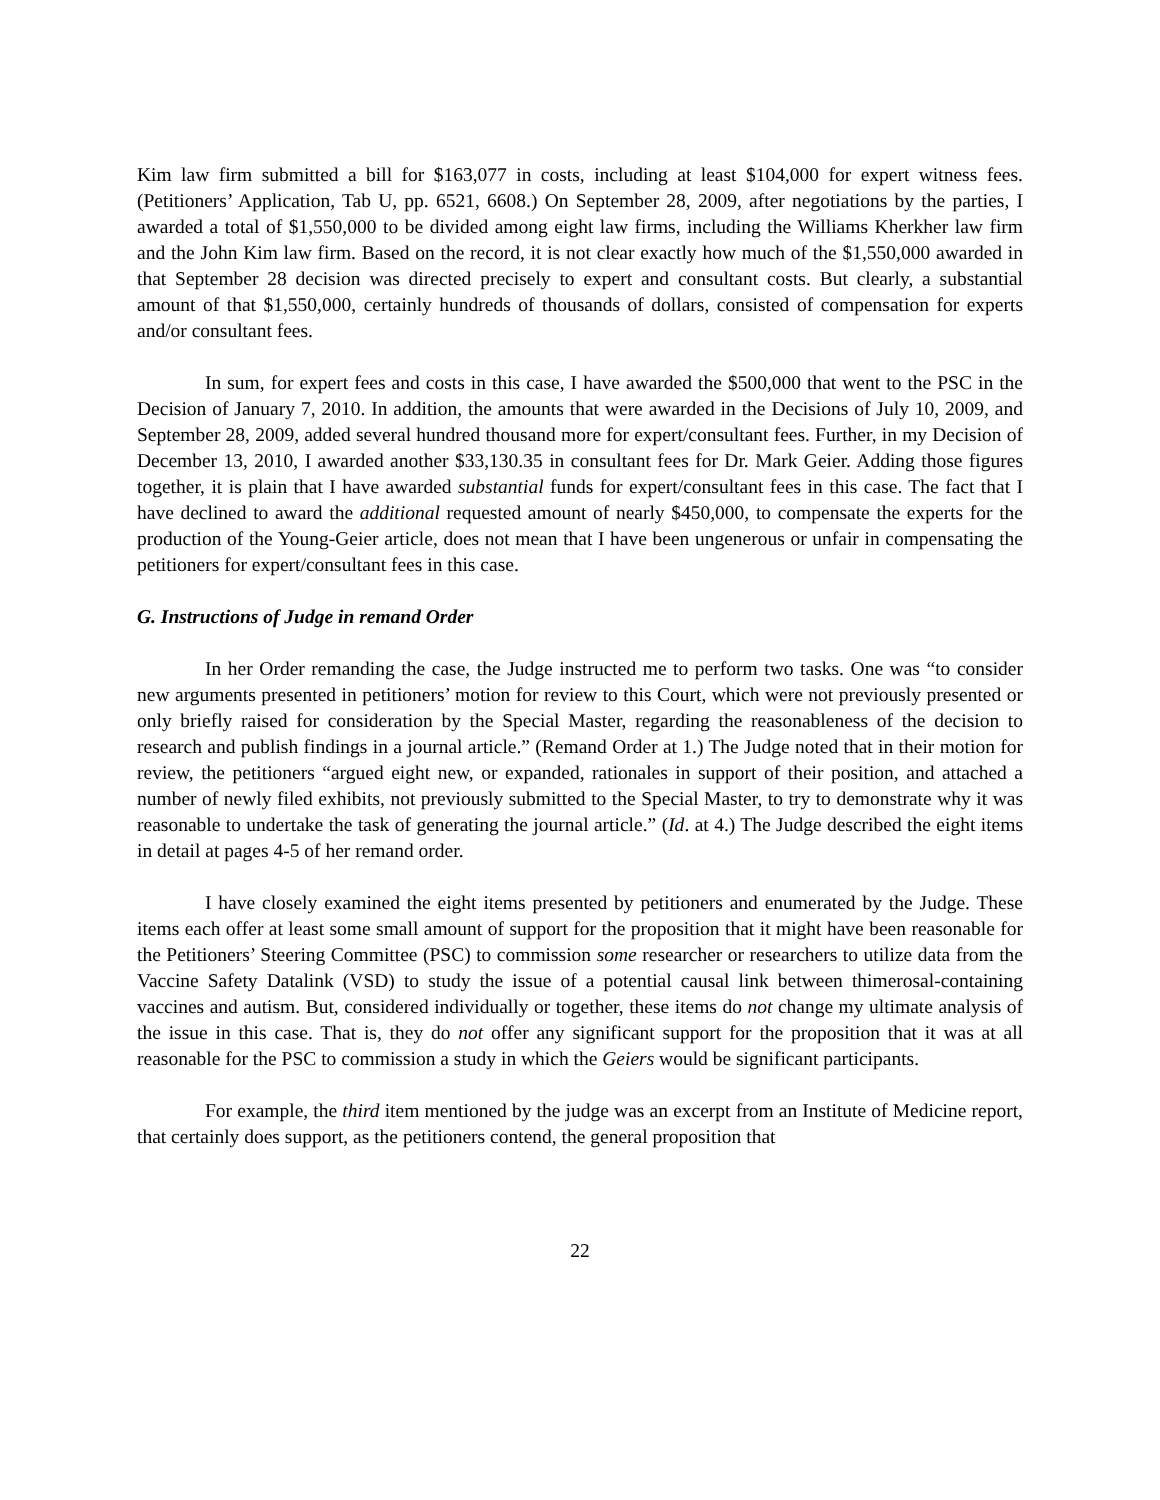Kim law firm submitted a bill for $163,077 in costs, including at least $104,000 for expert witness fees. (Petitioners’ Application, Tab U, pp. 6521, 6608.) On September 28, 2009, after negotiations by the parties, I awarded a total of $1,550,000 to be divided among eight law firms, including the Williams Kherkher law firm and the John Kim law firm. Based on the record, it is not clear exactly how much of the $1,550,000 awarded in that September 28 decision was directed precisely to expert and consultant costs. But clearly, a substantial amount of that $1,550,000, certainly hundreds of thousands of dollars, consisted of compensation for experts and/or consultant fees.
In sum, for expert fees and costs in this case, I have awarded the $500,000 that went to the PSC in the Decision of January 7, 2010. In addition, the amounts that were awarded in the Decisions of July 10, 2009, and September 28, 2009, added several hundred thousand more for expert/consultant fees. Further, in my Decision of December 13, 2010, I awarded another $33,130.35 in consultant fees for Dr. Mark Geier. Adding those figures together, it is plain that I have awarded substantial funds for expert/consultant fees in this case. The fact that I have declined to award the additional requested amount of nearly $450,000, to compensate the experts for the production of the Young-Geier article, does not mean that I have been ungenerous or unfair in compensating the petitioners for expert/consultant fees in this case.
G. Instructions of Judge in remand Order
In her Order remanding the case, the Judge instructed me to perform two tasks. One was “to consider new arguments presented in petitioners’ motion for review to this Court, which were not previously presented or only briefly raised for consideration by the Special Master, regarding the reasonableness of the decision to research and publish findings in a journal article.” (Remand Order at 1.) The Judge noted that in their motion for review, the petitioners “argued eight new, or expanded, rationales in support of their position, and attached a number of newly filed exhibits, not previously submitted to the Special Master, to try to demonstrate why it was reasonable to undertake the task of generating the journal article.” (Id. at 4.) The Judge described the eight items in detail at pages 4-5 of her remand order.
I have closely examined the eight items presented by petitioners and enumerated by the Judge. These items each offer at least some small amount of support for the proposition that it might have been reasonable for the Petitioners’ Steering Committee (PSC) to commission some researcher or researchers to utilize data from the Vaccine Safety Datalink (VSD) to study the issue of a potential causal link between thimerosal-containing vaccines and autism. But, considered individually or together, these items do not change my ultimate analysis of the issue in this case. That is, they do not offer any significant support for the proposition that it was at all reasonable for the PSC to commission a study in which the Geiers would be significant participants.
For example, the third item mentioned by the judge was an excerpt from an Institute of Medicine report, that certainly does support, as the petitioners contend, the general proposition that
22